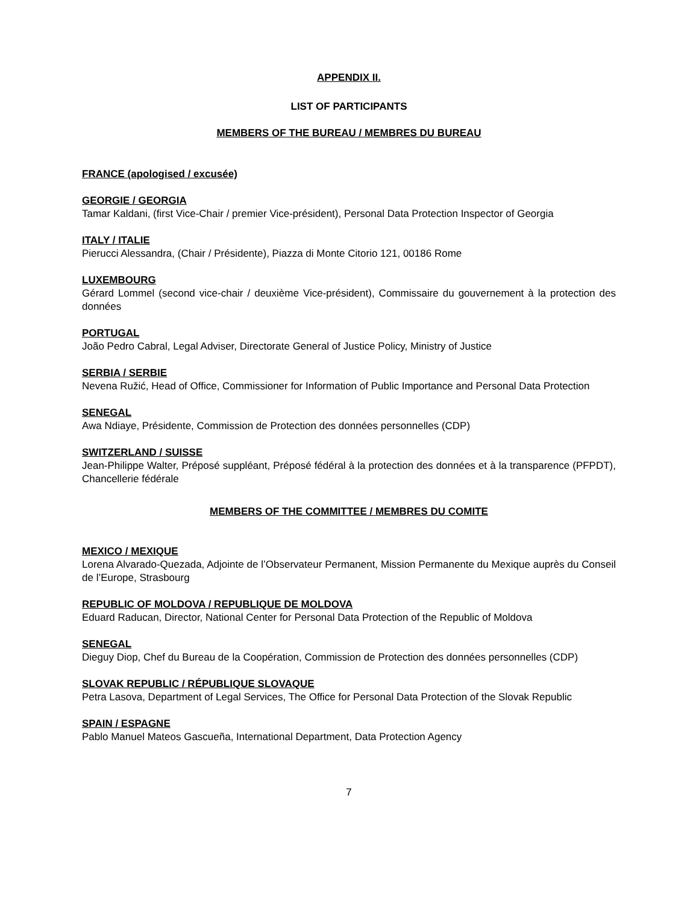APPENDIX II.
LIST OF PARTICIPANTS
MEMBERS OF THE BUREAU / MEMBRES DU BUREAU
FRANCE (apologised / excusée)
GEORGIE / GEORGIA
Tamar Kaldani, (first Vice-Chair / premier Vice-président), Personal Data Protection Inspector of Georgia
ITALY / ITALIE
Pierucci Alessandra, (Chair / Présidente), Piazza di Monte Citorio 121, 00186 Rome
LUXEMBOURG
Gérard Lommel (second vice-chair / deuxième Vice-président), Commissaire du gouvernement à la protection des données
PORTUGAL
João Pedro Cabral, Legal Adviser, Directorate General of Justice Policy, Ministry of Justice
SERBIA / SERBIE
Nevena Ružić, Head of Office, Commissioner for Information of Public Importance and Personal Data Protection
SENEGAL
Awa Ndiaye, Présidente, Commission de Protection des données personnelles (CDP)
SWITZERLAND / SUISSE
Jean-Philippe Walter, Préposé suppléant, Préposé fédéral à la protection des données et à la transparence (PFPDT), Chancellerie fédérale
MEMBERS OF THE COMMITTEE / MEMBRES DU COMITE
MEXICO / MEXIQUE
Lorena Alvarado-Quezada, Adjointe de l’Observateur Permanent, Mission Permanente du Mexique auprès du Conseil de l’Europe, Strasbourg
REPUBLIC OF MOLDOVA / REPUBLIQUE DE MOLDOVA
Eduard Raducan, Director, National Center for Personal Data Protection of the Republic of Moldova
SENEGAL
Dieguy Diop, Chef du Bureau de la Coopération, Commission de Protection des données personnelles (CDP)
SLOVAK REPUBLIC / RÉPUBLIQUE SLOVAQUE
Petra Lasova, Department of Legal Services, The Office for Personal Data Protection of the Slovak Republic
SPAIN / ESPAGNE
Pablo Manuel Mateos Gascueña, International Department, Data Protection Agency
7